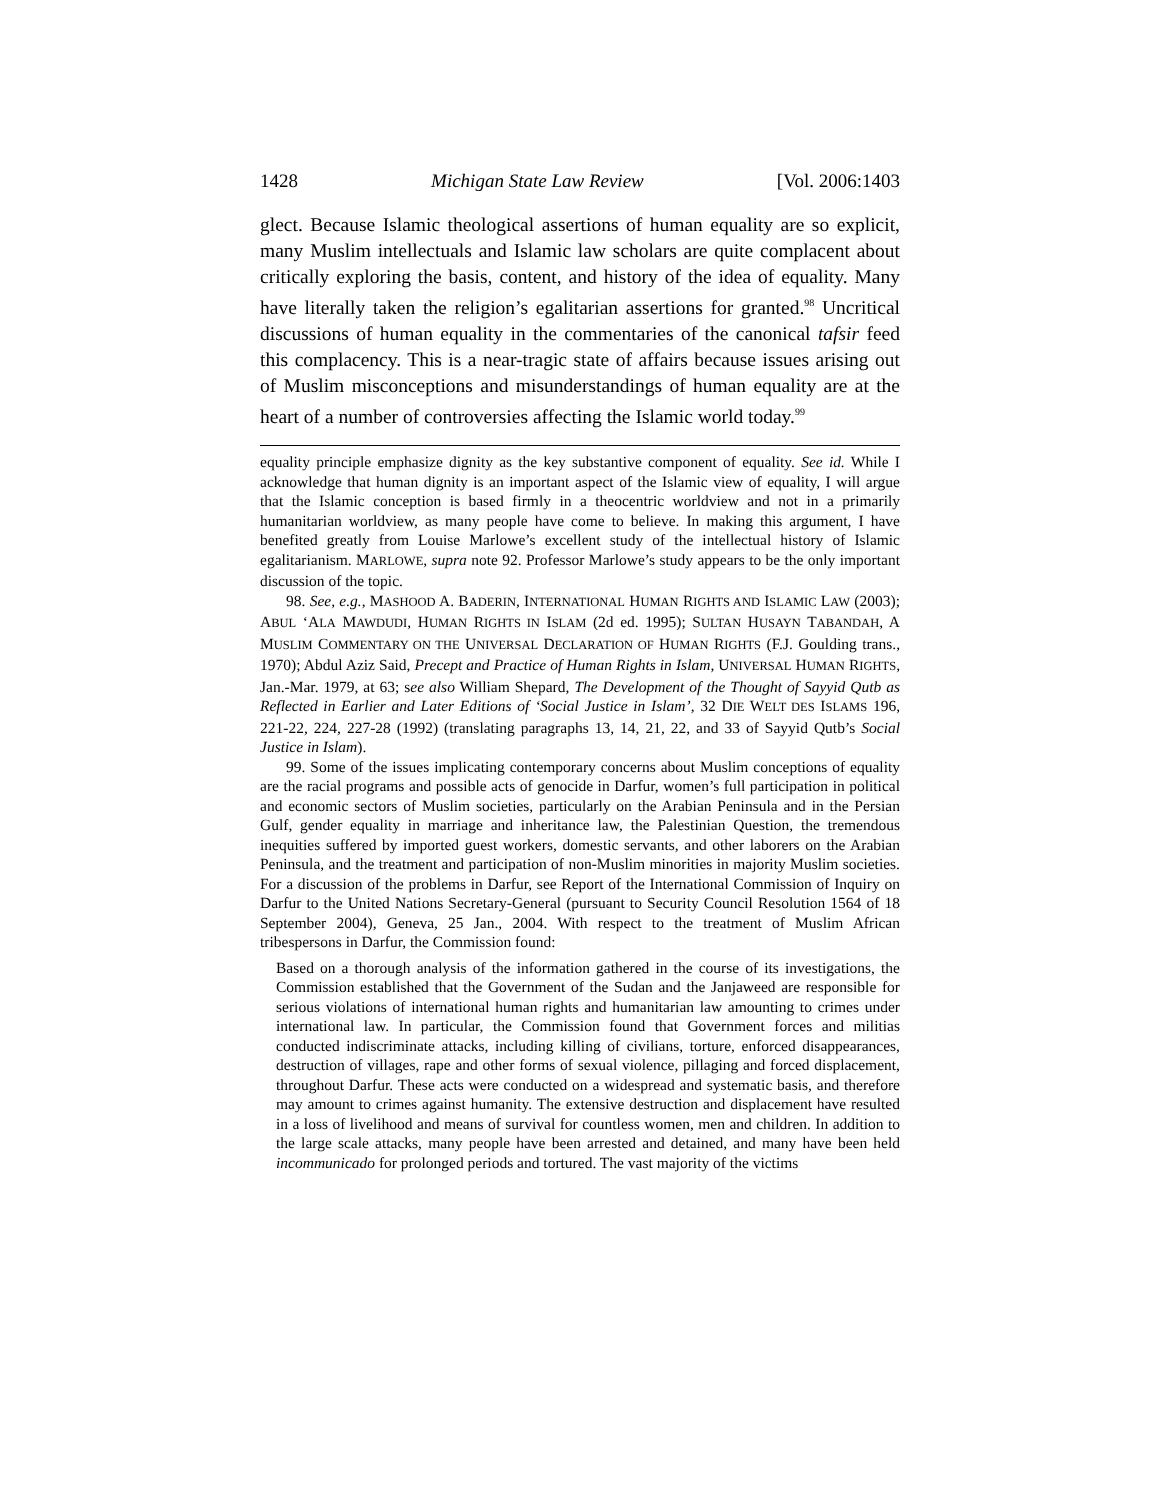1428 Michigan State Law Review [Vol. 2006:1403
glect. Because Islamic theological assertions of human equality are so explicit, many Muslim intellectuals and Islamic law scholars are quite complacent about critically exploring the basis, content, and history of the idea of equality. Many have literally taken the religion’s egalitarian assertions for granted.<sup>98</sup> Uncritical discussions of human equality in the commentaries of the canonical tafsir feed this complacency. This is a near-tragic state of affairs because issues arising out of Muslim misconceptions and misunderstandings of human equality are at the heart of a number of controversies affecting the Islamic world today.<sup>99</sup>
equality principle emphasize dignity as the key substantive component of equality. See id. While I acknowledge that human dignity is an important aspect of the Islamic view of equality, I will argue that the Islamic conception is based firmly in a theocentric worldview and not in a primarily humanitarian worldview, as many people have come to believe. In making this argument, I have benefited greatly from Louise Marlowe’s excellent study of the intellectual history of Islamic egalitarianism. MARLOWE, supra note 92. Professor Marlowe’s study appears to be the only important discussion of the topic.
98. See, e.g., MASHOOD A. BADERIN, INTERNATIONAL HUMAN RIGHTS AND ISLAMIC LAW (2003); ABUL ‘ALA MAWDUDI, HUMAN RIGHTS IN ISLAM (2d ed. 1995); SULTAN HUSAYN TABANDAH, A MUSLIM COMMENTARY ON THE UNIVERSAL DECLARATION OF HUMAN RIGHTS (F.J. Goulding trans., 1970); Abdul Aziz Said, Precept and Practice of Human Rights in Islam, UNIVERSAL HUMAN RIGHTS, Jan.-Mar. 1979, at 63; see also William Shepard, The Development of the Thought of Sayyid Qutb as Reflected in Earlier and Later Editions of ‘Social Justice in Islam’, 32 DIE WELT DES ISLAMS 196, 221-22, 224, 227-28 (1992) (translating paragraphs 13, 14, 21, 22, and 33 of Sayyid Qutb’s Social Justice in Islam).
99. Some of the issues implicating contemporary concerns about Muslim conceptions of equality are the racial programs and possible acts of genocide in Darfur, women’s full participation in political and economic sectors of Muslim societies, particularly on the Arabian Peninsula and in the Persian Gulf, gender equality in marriage and inheritance law, the Palestinian Question, the tremendous inequities suffered by imported guest workers, domestic servants, and other laborers on the Arabian Peninsula, and the treatment and participation of non-Muslim minorities in majority Muslim societies. For a discussion of the problems in Darfur, see Report of the International Commission of Inquiry on Darfur to the United Nations Secretary-General (pursuant to Security Council Resolution 1564 of 18 September 2004), Geneva, 25 Jan., 2004. With respect to the treatment of Muslim African tribespersons in Darfur, the Commission found:
Based on a thorough analysis of the information gathered in the course of its investigations, the Commission established that the Government of the Sudan and the Janjaweed are responsible for serious violations of international human rights and humanitarian law amounting to crimes under international law. In particular, the Commission found that Government forces and militias conducted indiscriminate attacks, including killing of civilians, torture, enforced disappearances, destruction of villages, rape and other forms of sexual violence, pillaging and forced displacement, throughout Darfur. These acts were conducted on a widespread and systematic basis, and therefore may amount to crimes against humanity. The extensive destruction and displacement have resulted in a loss of livelihood and means of survival for countless women, men and children. In addition to the large scale attacks, many people have been arrested and detained, and many have been held incommunicado for prolonged periods and tortured. The vast majority of the victims